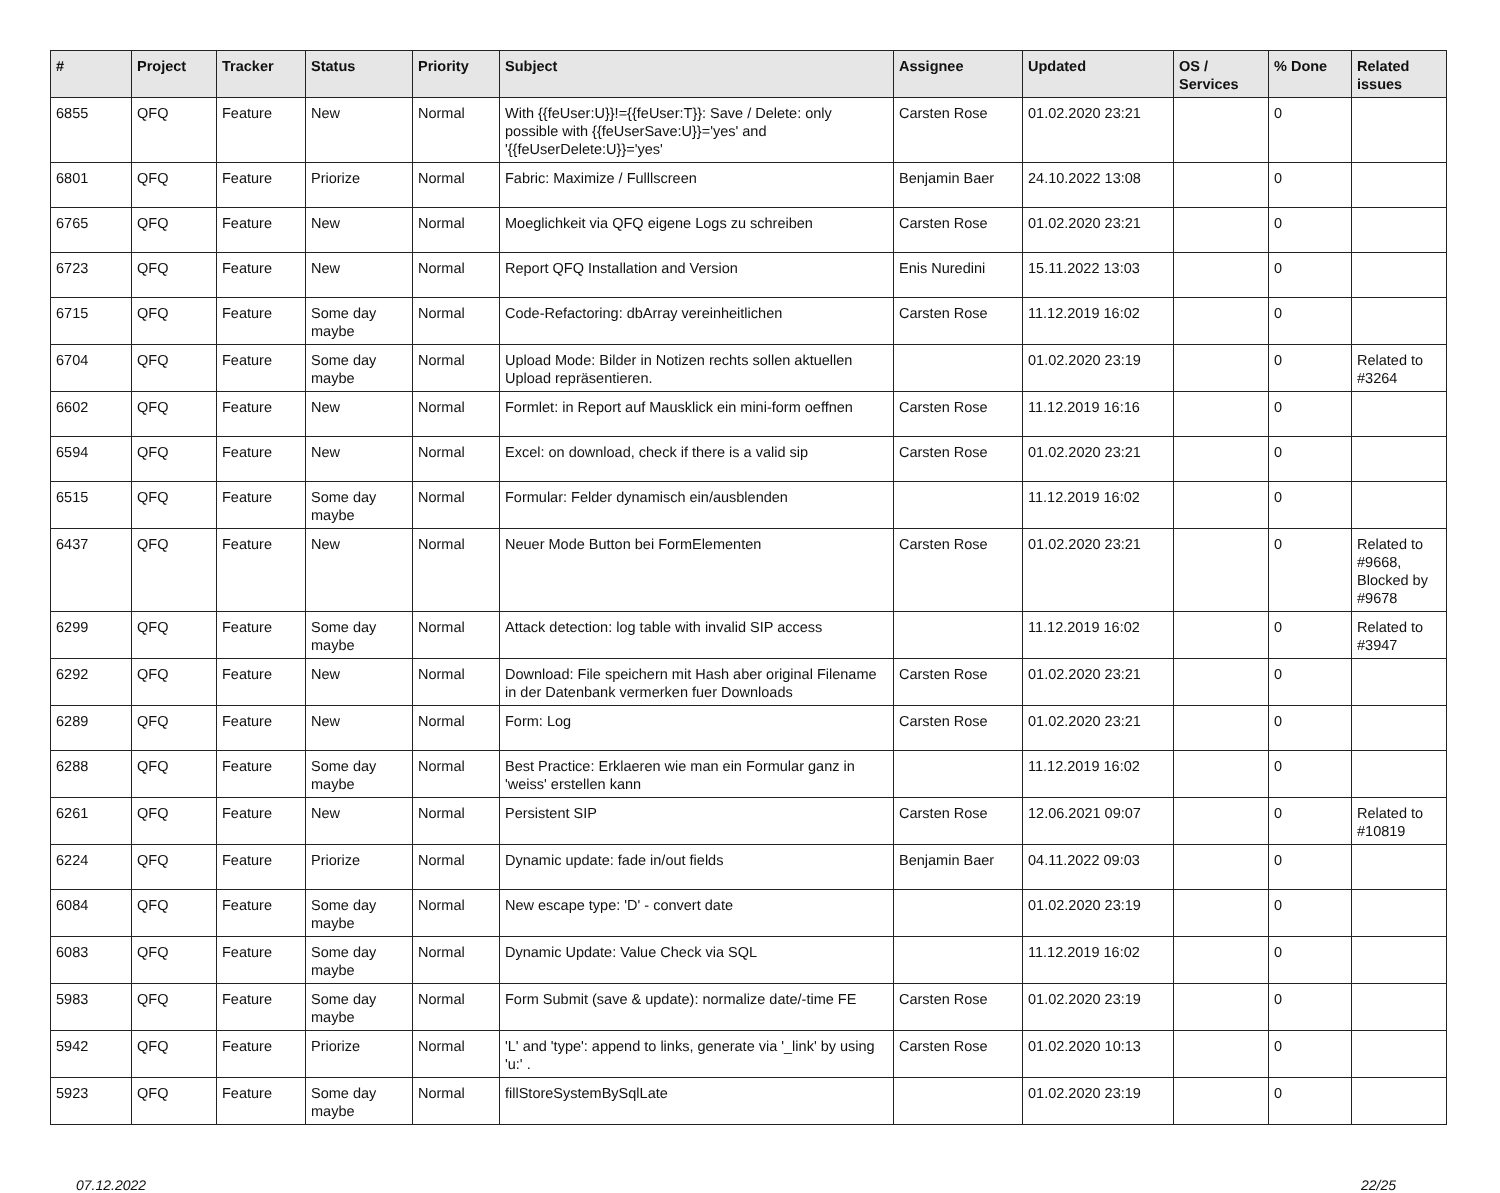| # | Project | Tracker | Status | Priority | Subject | Assignee | Updated | OS / Services | % Done | Related issues |
| --- | --- | --- | --- | --- | --- | --- | --- | --- | --- | --- |
| 6855 | QFQ | Feature | New | Normal | With {{feUser:U}}!={{feUser:T}}: Save / Delete: only possible with {{feUserSave:U}}='yes' and '{{feUserDelete:U}}='yes' | Carsten Rose | 01.02.2020 23:21 | | 0 | |
| 6801 | QFQ | Feature | Priorize | Normal | Fabric: Maximize / Fulllscreen | Benjamin Baer | 24.10.2022 13:08 | | 0 | |
| 6765 | QFQ | Feature | New | Normal | Moeglichkeit via QFQ eigene Logs zu schreiben | Carsten Rose | 01.02.2020 23:21 | | 0 | |
| 6723 | QFQ | Feature | New | Normal | Report QFQ Installation and Version | Enis Nuredini | 15.11.2022 13:03 | | 0 | |
| 6715 | QFQ | Feature | Some day maybe | Normal | Code-Refactoring: dbArray vereinheitlichen | Carsten Rose | 11.12.2019 16:02 | | 0 | |
| 6704 | QFQ | Feature | Some day maybe | Normal | Upload Mode: Bilder in Notizen rechts sollen aktuellen Upload repräsentieren. | | 01.02.2020 23:19 | | 0 | Related to #3264 |
| 6602 | QFQ | Feature | New | Normal | Formlet: in Report auf Mausklick ein mini-form oeffnen | Carsten Rose | 11.12.2019 16:16 | | 0 | |
| 6594 | QFQ | Feature | New | Normal | Excel: on download, check if there is a valid sip | Carsten Rose | 01.02.2020 23:21 | | 0 | |
| 6515 | QFQ | Feature | Some day maybe | Normal | Formular: Felder dynamisch ein/ausblenden | | 11.12.2019 16:02 | | 0 | |
| 6437 | QFQ | Feature | New | Normal | Neuer Mode Button bei FormElementen | Carsten Rose | 01.02.2020 23:21 | | 0 | Related to #9668, Blocked by #9678 |
| 6299 | QFQ | Feature | Some day maybe | Normal | Attack detection: log table with invalid SIP access | | 11.12.2019 16:02 | | 0 | Related to #3947 |
| 6292 | QFQ | Feature | New | Normal | Download: File speichern mit Hash aber original Filename in der Datenbank vermerken fuer Downloads | Carsten Rose | 01.02.2020 23:21 | | 0 | |
| 6289 | QFQ | Feature | New | Normal | Form: Log | Carsten Rose | 01.02.2020 23:21 | | 0 | |
| 6288 | QFQ | Feature | Some day maybe | Normal | Best Practice: Erklaeren wie man ein Formular ganz in 'weiss' erstellen kann | | 11.12.2019 16:02 | | 0 | |
| 6261 | QFQ | Feature | New | Normal | Persistent SIP | Carsten Rose | 12.06.2021 09:07 | | 0 | Related to #10819 |
| 6224 | QFQ | Feature | Priorize | Normal | Dynamic update: fade in/out fields | Benjamin Baer | 04.11.2022 09:03 | | 0 | |
| 6084 | QFQ | Feature | Some day maybe | Normal | New escape type: 'D' - convert date | | 01.02.2020 23:19 | | 0 | |
| 6083 | QFQ | Feature | Some day maybe | Normal | Dynamic Update: Value Check via SQL | | 11.12.2019 16:02 | | 0 | |
| 5983 | QFQ | Feature | Some day maybe | Normal | Form Submit (save & update): normalize date/-time FE | Carsten Rose | 01.02.2020 23:19 | | 0 | |
| 5942 | QFQ | Feature | Priorize | Normal | 'L' and 'type': append to links, generate via '_link' by using 'u:' . | Carsten Rose | 01.02.2020 10:13 | | 0 | |
| 5923 | QFQ | Feature | Some day maybe | Normal | fillStoreSystemBySqlLate | | 01.02.2020 23:19 | | 0 | |
07.12.2022 22/25